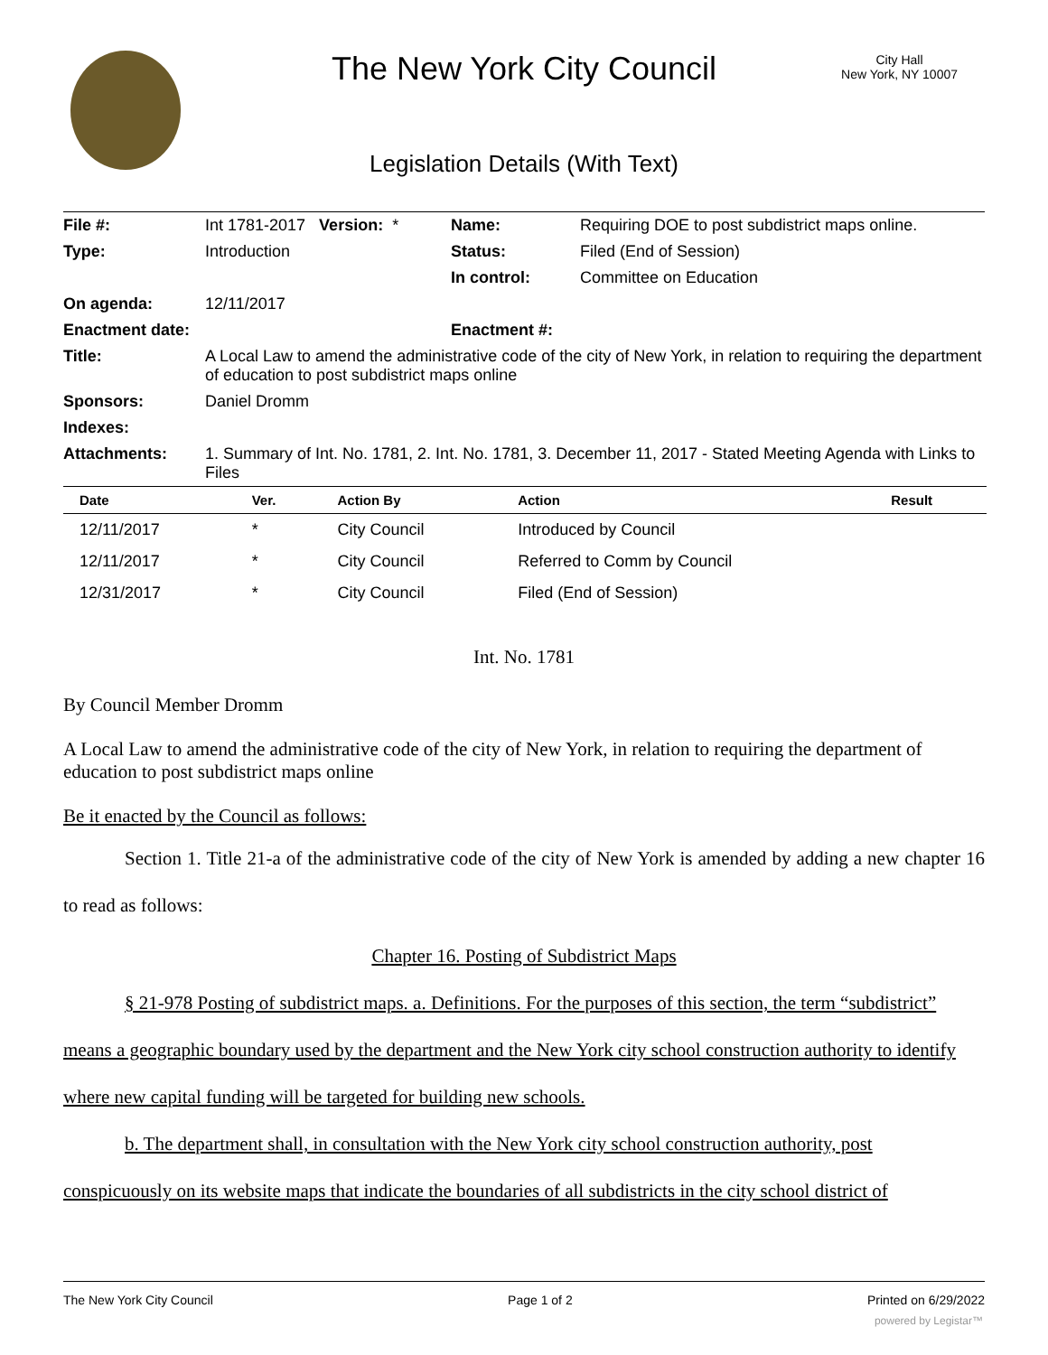The New York City Council
City Hall
New York, NY 10007
Legislation Details (With Text)
| File #: | Int 1781-2017 Version: * | Name: | Requiring DOE to post subdistrict maps online. |
| Type: | Introduction | Status: | Filed (End of Session) |
| | | In control: | Committee on Education |
| On agenda: | 12/11/2017 | | |
| Enactment date: | | Enactment #: | |
| Title: | A Local Law to amend the administrative code of the city of New York, in relation to requiring the department of education to post subdistrict maps online | | |
| Sponsors: | Daniel Dromm | | |
| Indexes: | | | |
| Attachments: | 1. Summary of Int. No. 1781, 2. Int. No. 1781, 3. December 11, 2017 - Stated Meeting Agenda with Links to Files | | |
| Date | Ver. | Action By | Action | Result |
| --- | --- | --- | --- | --- |
| 12/11/2017 | * | City Council | Introduced by Council | |
| 12/11/2017 | * | City Council | Referred to Comm by Council | |
| 12/31/2017 | * | City Council | Filed (End of Session) | |
Int. No. 1781
By Council Member Dromm
A Local Law to amend the administrative code of the city of New York, in relation to requiring the department of education to post subdistrict maps online
Be it enacted by the Council as follows:
Section 1. Title 21-a of the administrative code of the city of New York is amended by adding a new chapter 16 to read as follows:
Chapter 16. Posting of Subdistrict Maps
§ 21-978 Posting of subdistrict maps. a. Definitions. For the purposes of this section, the term “subdistrict” means a geographic boundary used by the department and the New York city school construction authority to identify where new capital funding will be targeted for building new schools.
b. The department shall, in consultation with the New York city school construction authority, post conspicuously on its website maps that indicate the boundaries of all subdistricts in the city school district of
The New York City Council Page 1 of 2 Printed on 6/29/2022
powered by Legistar™